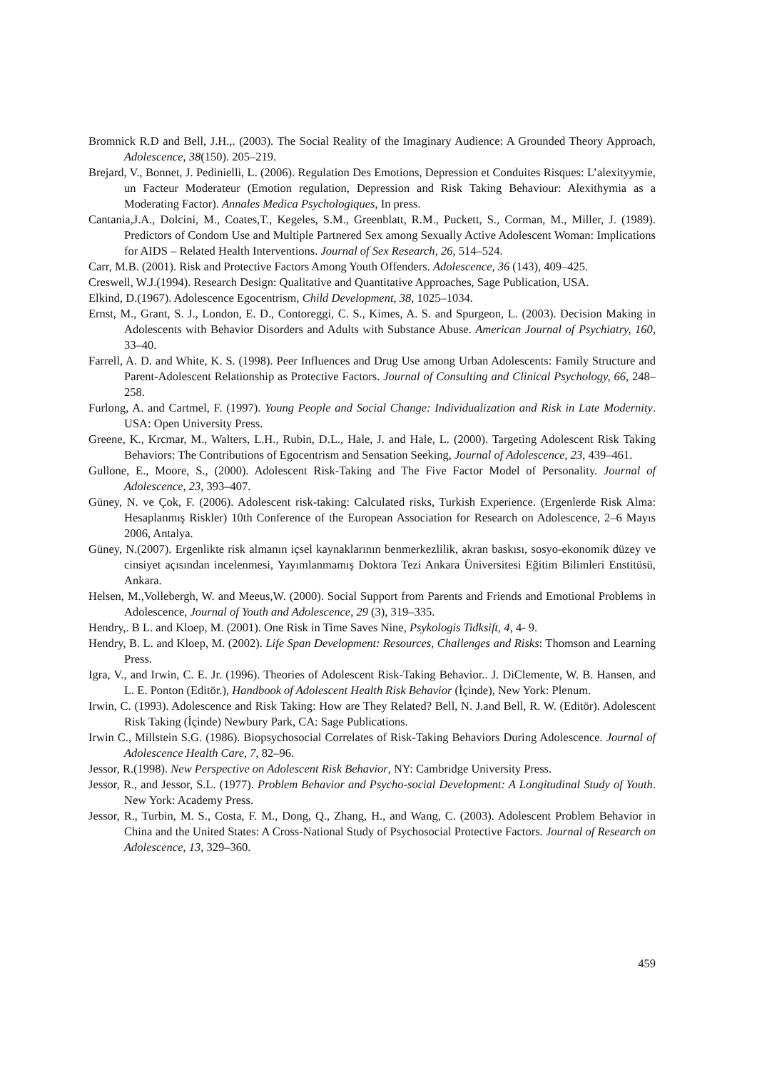Bromnick R.D and Bell, J.H.,. (2003). The Social Reality of the Imaginary Audience: A Grounded Theory Approach, Adolescence, 38(150). 205–219.
Brejard, V., Bonnet, J. Pedinielli, L. (2006). Regulation Des Emotions, Depression et Conduites Risques: L’alexityymie, un Facteur Moderateur (Emotion regulation, Depression and Risk Taking Behaviour: Alexithymia as a Moderating Factor). Annales Medica Psychologiques, In press.
Cantania,J.A., Dolcini, M., Coates,T., Kegeles, S.M., Greenblatt, R.M., Puckett, S., Corman, M., Miller, J. (1989). Predictors of Condom Use and Multiple Partnered Sex among Sexually Active Adolescent Woman: Implications for AIDS – Related Health Interventions. Journal of Sex Research, 26, 514–524.
Carr, M.B. (2001). Risk and Protective Factors Among Youth Offenders. Adolescence, 36 (143), 409–425.
Creswell, W.J.(1994). Research Design: Qualitative and Quantitative Approaches, Sage Publication, USA.
Elkind, D.(1967). Adolescence Egocentrism, Child Development, 38, 1025–1034.
Ernst, M., Grant, S. J., London, E. D., Contoreggi, C. S., Kimes, A. S. and Spurgeon, L. (2003). Decision Making in Adolescents with Behavior Disorders and Adults with Substance Abuse. American Journal of Psychiatry, 160, 33–40.
Farrell, A. D. and White, K. S. (1998). Peer Influences and Drug Use among Urban Adolescents: Family Structure and Parent-Adolescent Relationship as Protective Factors. Journal of Consulting and Clinical Psychology, 66, 248–258.
Furlong, A. and Cartmel, F. (1997). Young People and Social Change: Individualization and Risk in Late Modernity. USA: Open University Press.
Greene, K., Krcmar, M., Walters, L.H., Rubin, D.L., Hale, J. and Hale, L. (2000). Targeting Adolescent Risk Taking Behaviors: The Contributions of Egocentrism and Sensation Seeking, Journal of Adolescence, 23, 439–461.
Gullone, E., Moore, S., (2000). Adolescent Risk-Taking and The Five Factor Model of Personality. Journal of Adolescence, 23, 393–407.
Güney, N. ve Çok, F. (2006). Adolescent risk-taking: Calculated risks, Turkish Experience. (Ergenlerde Risk Alma: Hesaplanmış Riskler) 10th Conference of the European Association for Research on Adolescence, 2–6 Mayıs 2006, Antalya.
Güney, N.(2007). Ergenlikte risk almanın içsel kaynaklarının benmerkezlilik, akran baskısı, sosyo-ekonomik düzey ve cinsiyet açısından incelenmesi, Yayımlanmamış Doktora Tezi Ankara Üniversitesi Eğitim Bilimleri Enstitüsü, Ankara.
Helsen, M.,Vollebergh, W. and Meeus,W. (2000). Social Support from Parents and Friends and Emotional Problems in Adolescence, Journal of Youth and Adolescence, 29 (3), 319–335.
Hendry,. B L. and Kloep, M. (2001). One Risk in Time Saves Nine, Psykologis Tidksift, 4, 4- 9.
Hendry, B. L. and Kloep, M. (2002). Life Span Development: Resources, Challenges and Risks: Thomson and Learning Press.
Igra, V., and Irwin, C. E. Jr. (1996). Theories of Adolescent Risk-Taking Behavior.. J. DiClemente, W. B. Hansen, and L. E. Ponton (Editör.), Handbook of Adolescent Health Risk Behavior (İçinde), New York: Plenum.
Irwin, C. (1993). Adolescence and Risk Taking: How are They Related? Bell, N. J.and Bell, R. W. (Editör). Adolescent Risk Taking (İçinde) Newbury Park, CA: Sage Publications.
Irwin C., Millstein S.G. (1986). Biopsychosocial Correlates of Risk-Taking Behaviors During Adolescence. Journal of Adolescence Health Care, 7, 82–96.
Jessor, R.(1998). New Perspective on Adolescent Risk Behavior, NY: Cambridge University Press.
Jessor, R., and Jessor, S.L. (1977). Problem Behavior and Psycho-social Development: A Longitudinal Study of Youth. New York: Academy Press.
Jessor, R., Turbin, M. S., Costa, F. M., Dong, Q., Zhang, H., and Wang, C. (2003). Adolescent Problem Behavior in China and the United States: A Cross-National Study of Psychosocial Protective Factors. Journal of Research on Adolescence, 13, 329–360.
459